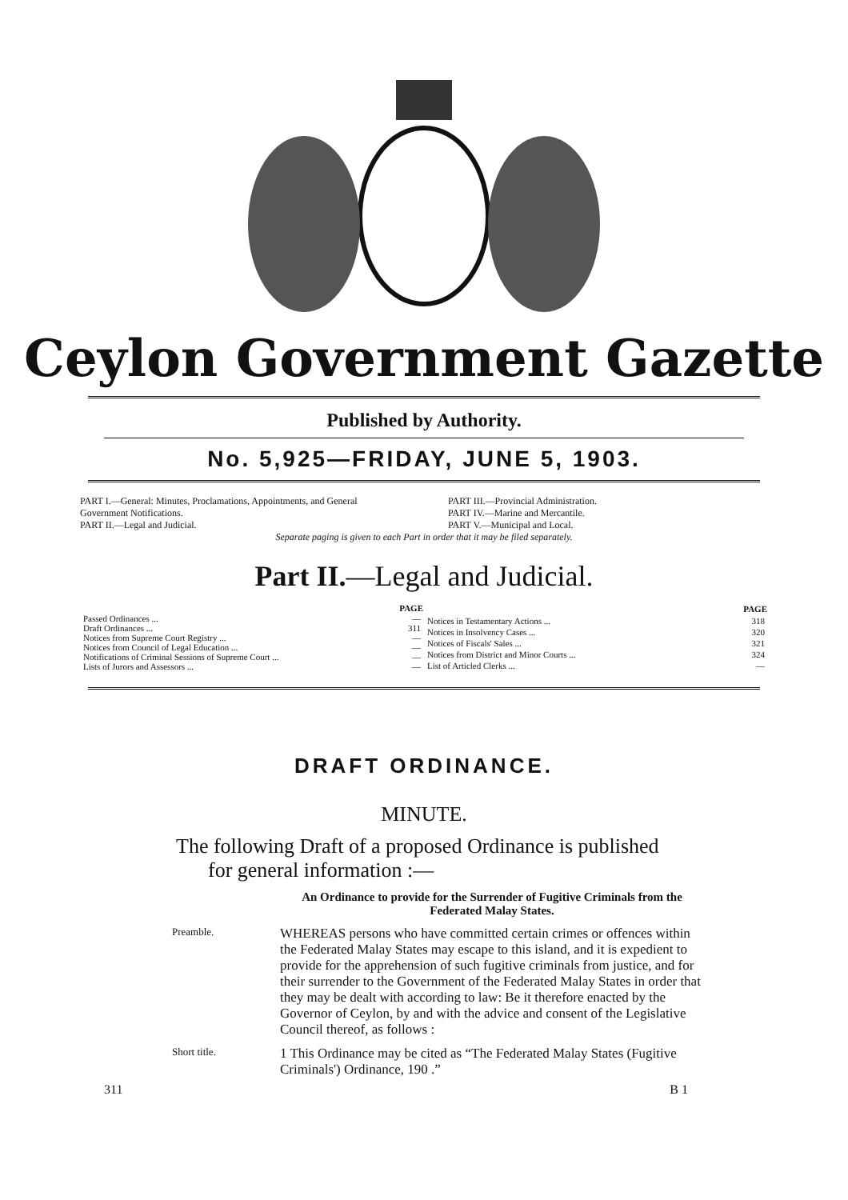Ceylon Government Gazette
Published by Authority.
No. 5,925—FRIDAY, JUNE 5, 1903.
PART I.—General: Minutes, Proclamations, Appointments, and General Government Notifications.
PART II.—Legal and Judicial.
PART III.—Provincial Administration.
PART IV.—Marine and Mercantile.
PART V.—Municipal and Local.
Separate paging is given to each Part in order that it may be filed separately.
Part II.—Legal and Judicial.
| | PAGE |
| Passed Ordinances ... | — |
| Draft Ordinances ... | 311 |
| Notices from Supreme Court Registry ... | — |
| Notices from Council of Legal Education ... | — |
| Notifications of Criminal Sessions of Supreme Court ... | — |
| Lists of Jurors and Assessors ... | — |
| | PAGE |
| Notices in Testamentary Actions ... | 318 |
| Notices in Insolvency Cases ... | 320 |
| Notices of Fiscals' Sales ... | 321 |
| Notices from District and Minor Courts ... | 324 |
| List of Articled Clerks ... | — |
DRAFT ORDINANCE.
MINUTE.
The following Draft of a proposed Ordinance is published for general information :—
An Ordinance to provide for the Surrender of Fugitive Criminals from the Federated Malay States.
Preamble.
WHEREAS persons who have committed certain crimes or offences within the Federated Malay States may escape to this island, and it is expedient to provide for the apprehension of such fugitive criminals from justice, and for their surrender to the Government of the Federated Malay States in order that they may be dealt with according to law: Be it therefore enacted by the Governor of Ceylon, by and with the advice and consent of the Legislative Council thereof, as follows :
Short title.
1 This Ordinance may be cited as “The Federated Malay States (Fugitive Criminals') Ordinance, 190 .”
311 B 1